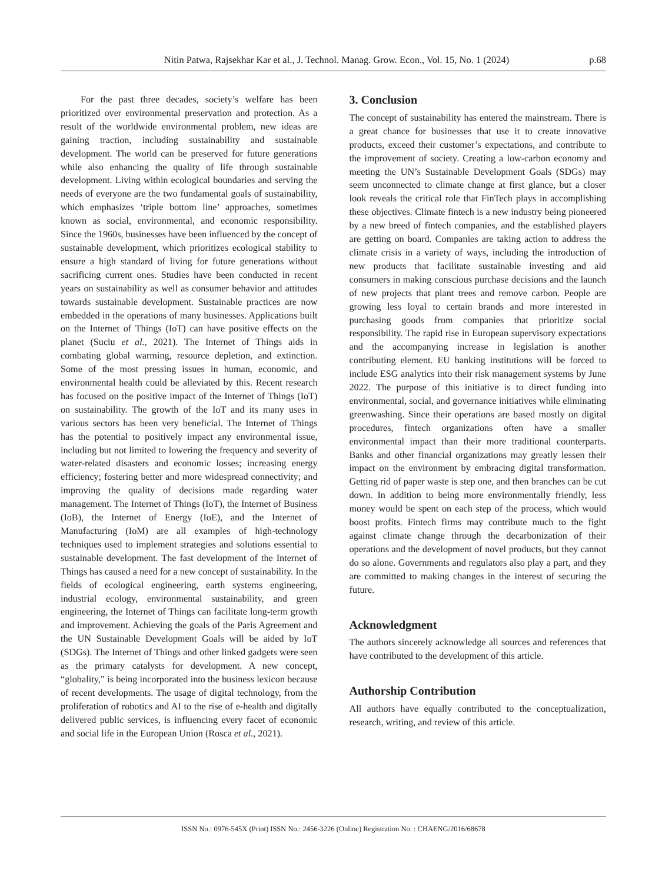Nitin Patwa, Rajsekhar Kar et al., J. Technol. Manag. Grow. Econ., Vol. 15, No. 1 (2024) p.68
For the past three decades, society’s welfare has been prioritized over environmental preservation and protection. As a result of the worldwide environmental problem, new ideas are gaining traction, including sustainability and sustainable development. The world can be preserved for future generations while also enhancing the quality of life through sustainable development. Living within ecological boundaries and serving the needs of everyone are the two fundamental goals of sustainability, which emphasizes ‘triple bottom line’ approaches, sometimes known as social, environmental, and economic responsibility. Since the 1960s, businesses have been influenced by the concept of sustainable development, which prioritizes ecological stability to ensure a high standard of living for future generations without sacrificing current ones. Studies have been conducted in recent years on sustainability as well as consumer behavior and attitudes towards sustainable development. Sustainable practices are now embedded in the operations of many businesses. Applications built on the Internet of Things (IoT) can have positive effects on the planet (Suciu et al., 2021). The Internet of Things aids in combating global warming, resource depletion, and extinction. Some of the most pressing issues in human, economic, and environmental health could be alleviated by this. Recent research has focused on the positive impact of the Internet of Things (IoT) on sustainability. The growth of the IoT and its many uses in various sectors has been very beneficial. The Internet of Things has the potential to positively impact any environmental issue, including but not limited to lowering the frequency and severity of water-related disasters and economic losses; increasing energy efficiency; fostering better and more widespread connectivity; and improving the quality of decisions made regarding water management. The Internet of Things (IoT), the Internet of Business (IoB), the Internet of Energy (IoE), and the Internet of Manufacturing (IoM) are all examples of high-technology techniques used to implement strategies and solutions essential to sustainable development. The fast development of the Internet of Things has caused a need for a new concept of sustainability. In the fields of ecological engineering, earth systems engineering, industrial ecology, environmental sustainability, and green engineering, the Internet of Things can facilitate long-term growth and improvement. Achieving the goals of the Paris Agreement and the UN Sustainable Development Goals will be aided by IoT (SDGs). The Internet of Things and other linked gadgets were seen as the primary catalysts for development. A new concept, “globality,” is being incorporated into the business lexicon because of recent developments. The usage of digital technology, from the proliferation of robotics and AI to the rise of e-health and digitally delivered public services, is influencing every facet of economic and social life in the European Union (Rosca et al., 2021).
3. Conclusion
The concept of sustainability has entered the mainstream. There is a great chance for businesses that use it to create innovative products, exceed their customer’s expectations, and contribute to the improvement of society. Creating a low-carbon economy and meeting the UN’s Sustainable Development Goals (SDGs) may seem unconnected to climate change at first glance, but a closer look reveals the critical role that FinTech plays in accomplishing these objectives. Climate fintech is a new industry being pioneered by a new breed of fintech companies, and the established players are getting on board. Companies are taking action to address the climate crisis in a variety of ways, including the introduction of new products that facilitate sustainable investing and aid consumers in making conscious purchase decisions and the launch of new projects that plant trees and remove carbon. People are growing less loyal to certain brands and more interested in purchasing goods from companies that prioritize social responsibility. The rapid rise in European supervisory expectations and the accompanying increase in legislation is another contributing element. EU banking institutions will be forced to include ESG analytics into their risk management systems by June 2022. The purpose of this initiative is to direct funding into environmental, social, and governance initiatives while eliminating greenwashing. Since their operations are based mostly on digital procedures, fintech organizations often have a smaller environmental impact than their more traditional counterparts. Banks and other financial organizations may greatly lessen their impact on the environment by embracing digital transformation. Getting rid of paper waste is step one, and then branches can be cut down. In addition to being more environmentally friendly, less money would be spent on each step of the process, which would boost profits. Fintech firms may contribute much to the fight against climate change through the decarbonization of their operations and the development of novel products, but they cannot do so alone. Governments and regulators also play a part, and they are committed to making changes in the interest of securing the future.
Acknowledgment
The authors sincerely acknowledge all sources and references that have contributed to the development of this article.
Authorship Contribution
All authors have equally contributed to the conceptualization, research, writing, and review of this article.
ISSN No.: 0976-545X (Print) ISSN No.: 2456-3226 (Online) Registration No. : CHAENG/2016/68678